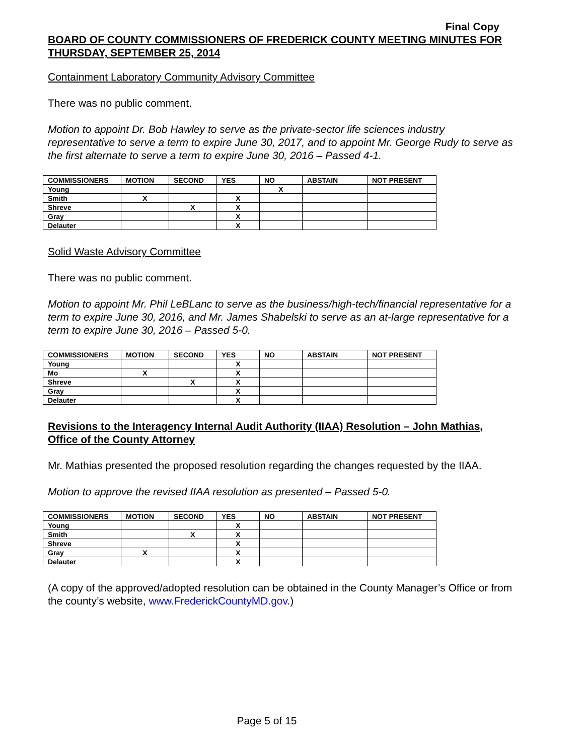Final Copy
BOARD OF COUNTY COMMISSIONERS OF FREDERICK COUNTY MEETING MINUTES FOR THURSDAY, SEPTEMBER 25, 2014
Containment Laboratory Community Advisory Committee
There was no public comment.
Motion to appoint Dr. Bob Hawley to serve as the private-sector life sciences industry representative to serve a term to expire June 30, 2017, and to appoint Mr. George Rudy to serve as the first alternate to serve a term to expire June 30, 2016 – Passed 4-1.
| COMMISSIONERS | MOTION | SECOND | YES | NO | ABSTAIN | NOT PRESENT |
| --- | --- | --- | --- | --- | --- | --- |
| Young | | | | X | | |
| Smith | X | | X | | | |
| Shreve | | X | X | | | |
| Gray | | | X | | | |
| Delauter | | | X | | | |
Solid Waste Advisory Committee
There was no public comment.
Motion to appoint Mr. Phil LeBLanc to serve as the business/high-tech/financial representative for a term to expire June 30, 2016, and Mr. James Shabelski to serve as an at-large representative for a term to expire June 30, 2016 – Passed 5-0.
| COMMISSIONERS | MOTION | SECOND | YES | NO | ABSTAIN | NOT PRESENT |
| --- | --- | --- | --- | --- | --- | --- |
| Young | | | X | | | |
| Mo | X | | X | | | |
| Shreve | | X | X | | | |
| Gray | | | X | | | |
| Delauter | | | X | | | |
Revisions to the Interagency Internal Audit Authority (IIAA) Resolution – John Mathias, Office of the County Attorney
Mr. Mathias presented the proposed resolution regarding the changes requested by the IIAA.
Motion to approve the revised IIAA resolution as presented – Passed 5-0.
| COMMISSIONERS | MOTION | SECOND | YES | NO | ABSTAIN | NOT PRESENT |
| --- | --- | --- | --- | --- | --- | --- |
| Young | | | X | | | |
| Smith | | X | X | | | |
| Shreve | | | X | | | |
| Gray | X | | X | | | |
| Delauter | | | X | | | |
(A copy of the approved/adopted resolution can be obtained in the County Manager’s Office or from the county’s website, www.FrederickCountyMD.gov.)
Page 5 of 15